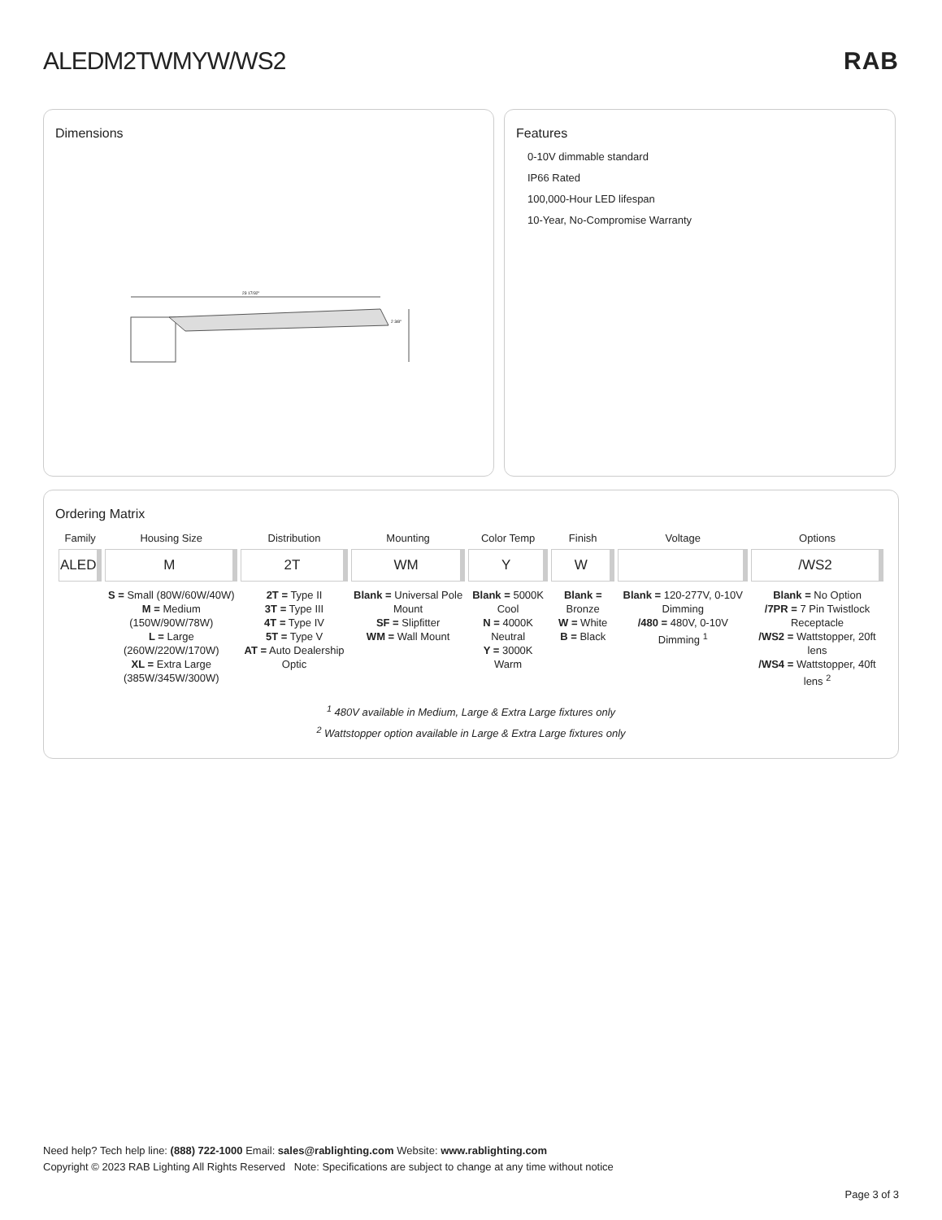ALEDM2TWMYW/WS2 RAB
Dimensions
23 17/32"
2 3/8"
Features
0-10V dimmable standard
IP66 Rated
100,000-Hour LED lifespan
10-Year, No-Compromise Warranty
Ordering Matrix
| Family | Housing Size | Distribution | Mounting | Color Temp | Finish | Voltage | Options |
| --- | --- | --- | --- | --- | --- | --- | --- |
| ALED | M | 2T | WM | Y | W | | /WS2 |
| | S = Small (80W/60W/40W) M = Medium (150W/90W/78W) L = Large (260W/220W/170W) XL = Extra Large (385W/345W/300W) | 2T = Type II 3T = Type III 4T = Type IV 5T = Type V AT = Auto Dealership Optic | Blank = Universal Pole Mount SF = Slipfitter WM = Wall Mount | Blank = 5000K Cool N = 4000K Neutral Y = 3000K Warm | Blank = Bronze W = White B = Black | Blank = 120-277V, 0-10V Dimming /480 = 480V, 0-10V Dimming <sup>1</sup> | Blank = No Option /7PR = 7 Pin Twistlock Receptacle /WS2 = Wattstopper, 20ft lens /WS4 = Wattstopper, 40ft lens <sup>2</sup> |
<sup>1</sup> 480V available in Medium, Large & Extra Large fixtures only
<sup>2</sup> Wattstopper option available in Large & Extra Large fixtures only
Need help? Tech help line: (888) 722-1000 Email: sales@rablighting.com Website: www.rablighting.com
Copyright © 2023 RAB Lighting All Rights Reserved Note: Specifications are subject to change at any time without notice
Page 3 of 3